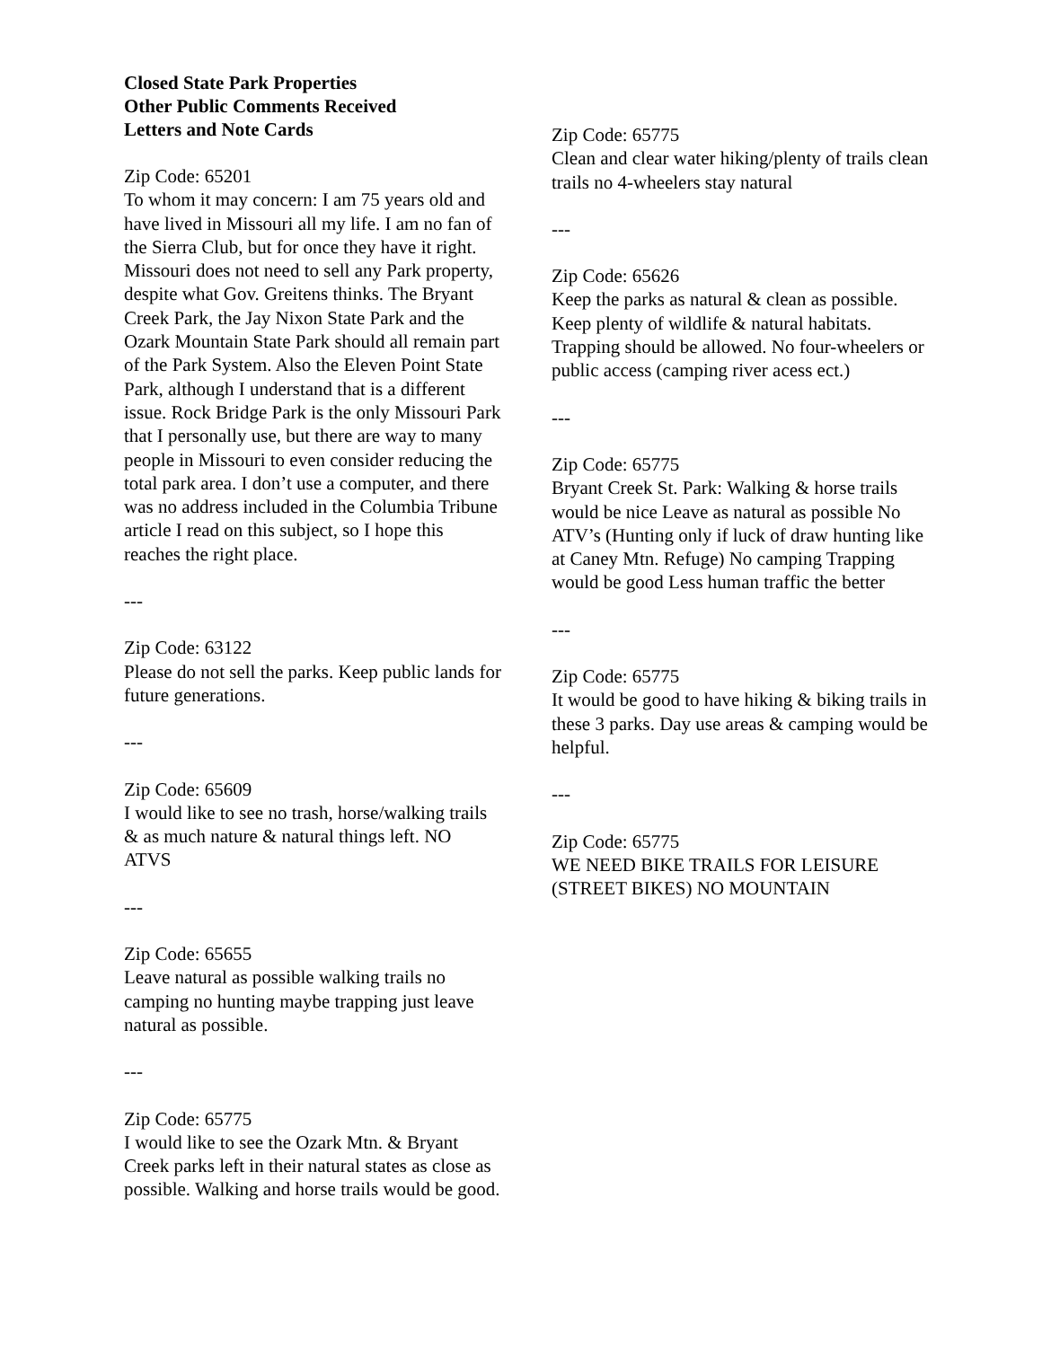Closed State Park Properties
Other Public Comments Received
Letters and Note Cards
Zip Code: 65201
To whom it may concern: I am 75 years old and have lived in Missouri all my life. I am no fan of the Sierra Club, but for once they have it right. Missouri does not need to sell any Park property, despite what Gov. Greitens thinks. The Bryant Creek Park, the Jay Nixon State Park and the Ozark Mountain State Park should all remain part of the Park System. Also the Eleven Point State Park, although I understand that is a different issue. Rock Bridge Park is the only Missouri Park that I personally use, but there are way to many people in Missouri to even consider reducing the total park area. I don’t use a computer, and there was no address included in the Columbia Tribune article I read on this subject, so I hope this reaches the right place.
---
Zip Code: 63122
Please do not sell the parks. Keep public lands for future generations.
---
Zip Code: 65609
I would like to see no trash, horse/walking trails & as much nature & natural things left. NO ATVS
---
Zip Code: 65655
Leave natural as possible walking trails no camping no hunting maybe trapping just leave natural as possible.
---
Zip Code: 65775
I would like to see the Ozark Mtn. & Bryant Creek parks left in their natural states as close as possible. Walking and horse trails would be good.
Zip Code: 65775
Clean and clear water hiking/plenty of trails clean trails no 4-wheelers stay natural
---
Zip Code: 65626
Keep the parks as natural & clean as possible. Keep plenty of wildlife & natural habitats. Trapping should be allowed. No four-wheelers or public access (camping river acess ect.)
---
Zip Code: 65775
Bryant Creek St. Park: Walking & horse trails would be nice Leave as natural as possible No ATV’s (Hunting only if luck of draw hunting like at Caney Mtn. Refuge) No camping Trapping would be good Less human traffic the better
---
Zip Code: 65775
It would be good to have hiking & biking trails in these 3 parks. Day use areas & camping would be helpful.
---
Zip Code: 65775
WE NEED BIKE TRAILS FOR LEISURE (STREET BIKES) NO MOUNTAIN